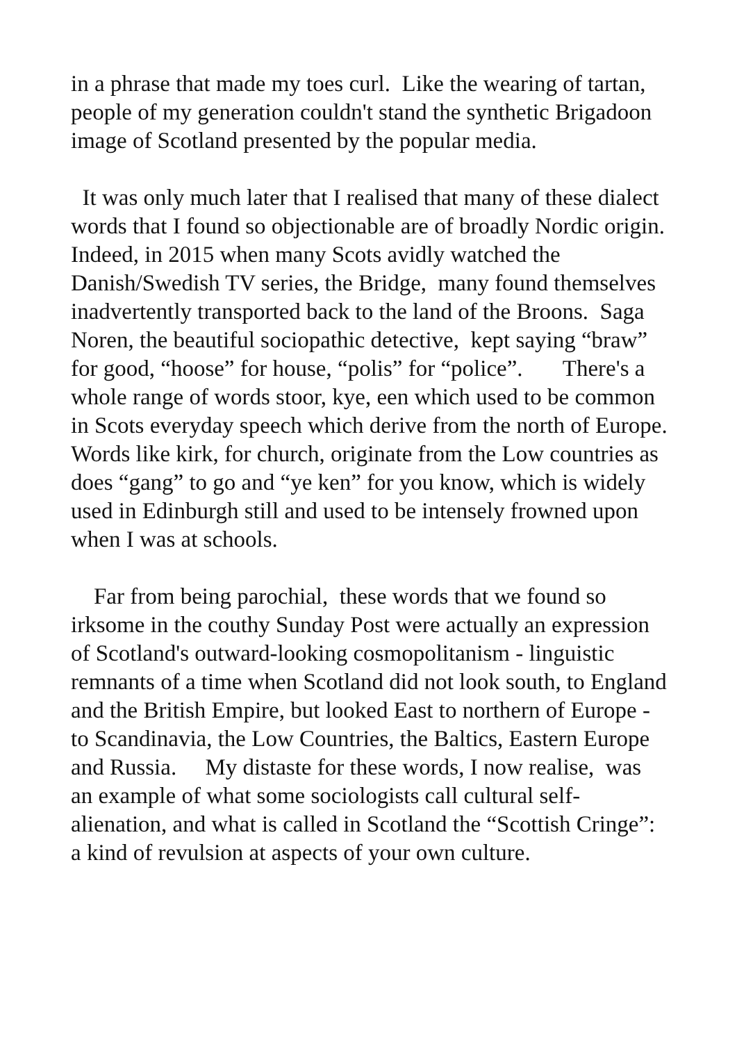in a phrase that made my toes curl. Like the wearing of tartan, people of my generation couldn't stand the synthetic Brigadoon image of Scotland presented by the popular media.
It was only much later that I realised that many of these dialect words that I found so objectionable are of broadly Nordic origin. Indeed, in 2015 when many Scots avidly watched the Danish/Swedish TV series, the Bridge, many found themselves inadvertently transported back to the land of the Broons. Saga Noren, the beautiful sociopathic detective, kept saying “braw” for good, “hoose” for house, “polis” for “police”. There's a whole range of words stoor, kye, een which used to be common in Scots everyday speech which derive from the north of Europe. Words like kirk, for church, originate from the Low countries as does “gang” to go and “ye ken” for you know, which is widely used in Edinburgh still and used to be intensely frowned upon when I was at schools.
Far from being parochial, these words that we found so irksome in the couthy Sunday Post were actually an expression of Scotland's outward-looking cosmopolitanism - linguistic remnants of a time when Scotland did not look south, to England and the British Empire, but looked East to northern of Europe - to Scandinavia, the Low Countries, the Baltics, Eastern Europe and Russia. My distaste for these words, I now realise, was an example of what some sociologists call cultural self-alienation, and what is called in Scotland the “Scottish Cringe”: a kind of revulsion at aspects of your own culture.